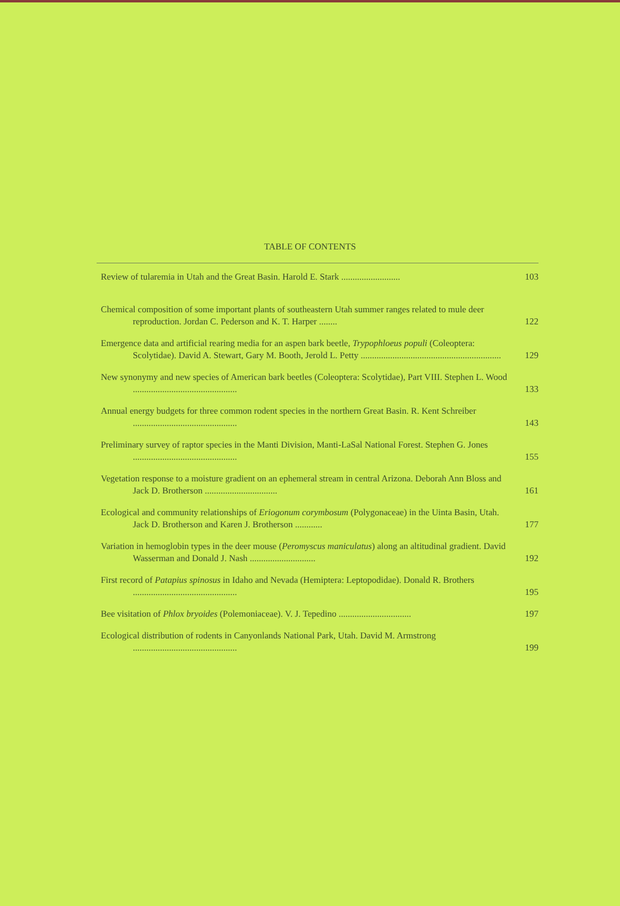TABLE OF CONTENTS
Review of tularemia in Utah and the Great Basin. Harold E. Stark ..........................
103
Chemical composition of some important plants of southeastern Utah summer ranges related to mule deer reproduction. Jordan C. Pederson and K. T. Harper ........
122
Emergence data and artificial rearing media for an aspen bark beetle, Trypophloeus populi (Coleoptera: Scolytidae). David A. Stewart, Gary M. Booth, Jerold L. Petty ..............................................................
129
New synonymy and new species of American bark beetles (Coleoptera: Scolytidae), Part VIII. Stephen L. Wood ..............................................
133
Annual energy budgets for three common rodent species in the northern Great Basin. R. Kent Schreiber ..............................................
143
Preliminary survey of raptor species in the Manti Division, Manti-LaSal National Forest. Stephen G. Jones ..............................................
155
Vegetation response to a moisture gradient on an ephemeral stream in central Arizona. Deborah Ann Bloss and Jack D. Brotherson ................................
161
Ecological and community relationships of Eriogonum corymbosum (Polygonaceae) in the Uinta Basin, Utah. Jack D. Brotherson and Karen J. Brotherson ............
177
Variation in hemoglobin types in the deer mouse (Peromyscus maniculatus) along an altitudinal gradient. David Wasserman and Donald J. Nash .............................
192
First record of Patapius spinosus in Idaho and Nevada (Hemiptera: Leptopodidae). Donald R. Brothers ..............................................
195
Bee visitation of Phlox bryoides (Polemoniaceae). V. J. Tepedino ................................
197
Ecological distribution of rodents in Canyonlands National Park, Utah. David M. Armstrong ..............................................
199